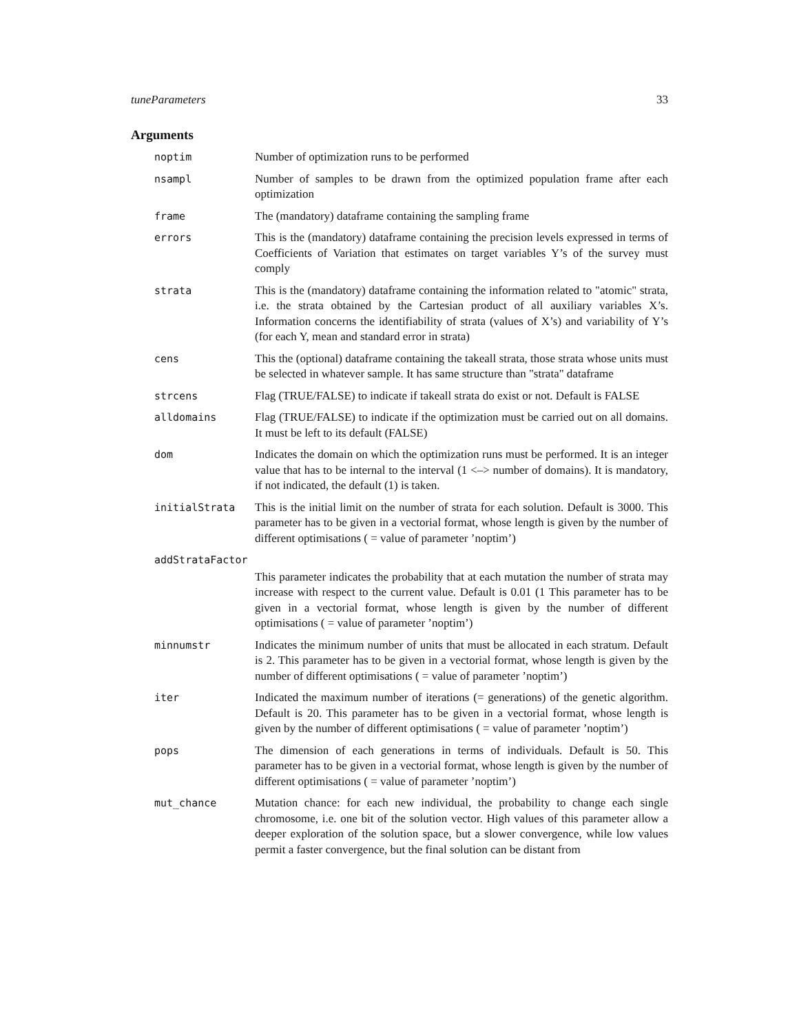tuneParameters 33
Arguments
| noptim | Number of optimization runs to be performed |
| nsampl | Number of samples to be drawn from the optimized population frame after each optimization |
| frame | The (mandatory) dataframe containing the sampling frame |
| errors | This is the (mandatory) dataframe containing the precision levels expressed in terms of Coefficients of Variation that estimates on target variables Y’s of the survey must comply |
| strata | This is the (mandatory) dataframe containing the information related to "atomic" strata, i.e. the strata obtained by the Cartesian product of all auxiliary variables X’s. Information concerns the identifiability of strata (values of X’s) and variability of Y’s (for each Y, mean and standard error in strata) |
| cens | This the (optional) dataframe containing the takeall strata, those strata whose units must be selected in whatever sample. It has same structure than "strata" dataframe |
| strcens | Flag (TRUE/FALSE) to indicate if takeall strata do exist or not. Default is FALSE |
| alldomains | Flag (TRUE/FALSE) to indicate if the optimization must be carried out on all domains. It must be left to its default (FALSE) |
| dom | Indicates the domain on which the optimization runs must be performed. It is an integer value that has to be internal to the interval (1 <–> number of domains). It is mandatory, if not indicated, the default (1) is taken. |
| initialStrata | This is the initial limit on the number of strata for each solution. Default is 3000. This parameter has to be given in a vectorial format, whose length is given by the number of different optimisations ( = value of parameter ’noptim’) |
| addStrataFactor | |
| | This parameter indicates the probability that at each mutation the number of strata may increase with respect to the current value. Default is 0.01 (1 This parameter has to be given in a vectorial format, whose length is given by the number of different optimisations ( = value of parameter ’noptim’) |
| minnumstr | Indicates the minimum number of units that must be allocated in each stratum. Default is 2. This parameter has to be given in a vectorial format, whose length is given by the number of different optimisations ( = value of parameter ’noptim’) |
| iter | Indicated the maximum number of iterations (= generations) of the genetic algorithm. Default is 20. This parameter has to be given in a vectorial format, whose length is given by the number of different optimisations ( = value of parameter ’noptim’) |
| pops | The dimension of each generations in terms of individuals. Default is 50. This parameter has to be given in a vectorial format, whose length is given by the number of different optimisations ( = value of parameter ’noptim’) |
| mut_chance | Mutation chance: for each new individual, the probability to change each single chromosome, i.e. one bit of the solution vector. High values of this parameter allow a deeper exploration of the solution space, but a slower convergence, while low values permit a faster convergence, but the final solution can be distant from |